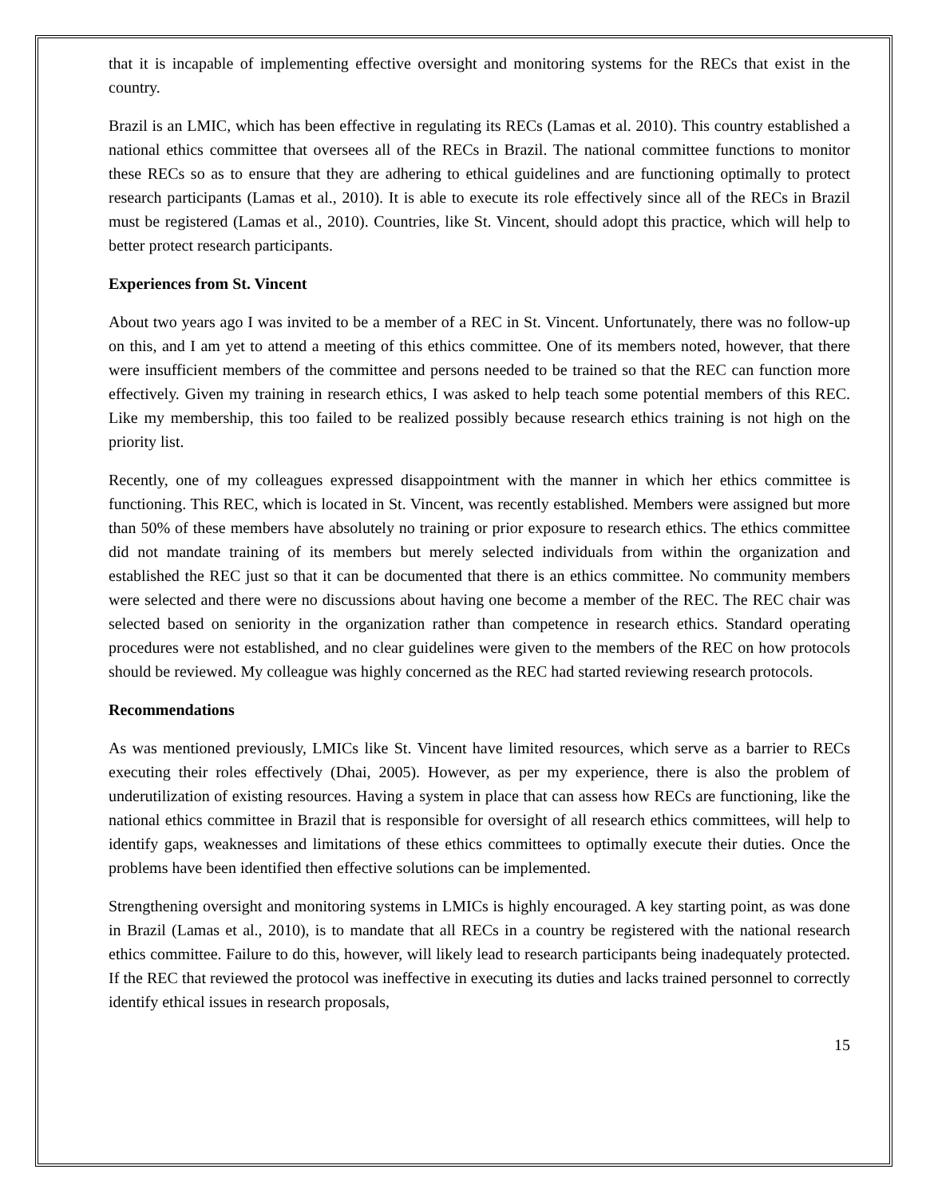that it is incapable of implementing effective oversight and monitoring systems for the RECs that exist in the country.
Brazil is an LMIC, which has been effective in regulating its RECs (Lamas et al. 2010). This country established a national ethics committee that oversees all of the RECs in Brazil. The national committee functions to monitor these RECs so as to ensure that they are adhering to ethical guidelines and are functioning optimally to protect research participants (Lamas et al., 2010). It is able to execute its role effectively since all of the RECs in Brazil must be registered (Lamas et al., 2010). Countries, like St. Vincent, should adopt this practice, which will help to better protect research participants.
Experiences from St. Vincent
About two years ago I was invited to be a member of a REC in St. Vincent. Unfortunately, there was no follow-up on this, and I am yet to attend a meeting of this ethics committee. One of its members noted, however, that there were insufficient members of the committee and persons needed to be trained so that the REC can function more effectively. Given my training in research ethics, I was asked to help teach some potential members of this REC. Like my membership, this too failed to be realized possibly because research ethics training is not high on the priority list.
Recently, one of my colleagues expressed disappointment with the manner in which her ethics committee is functioning. This REC, which is located in St. Vincent, was recently established. Members were assigned but more than 50% of these members have absolutely no training or prior exposure to research ethics. The ethics committee did not mandate training of its members but merely selected individuals from within the organization and established the REC just so that it can be documented that there is an ethics committee. No community members were selected and there were no discussions about having one become a member of the REC. The REC chair was selected based on seniority in the organization rather than competence in research ethics. Standard operating procedures were not established, and no clear guidelines were given to the members of the REC on how protocols should be reviewed. My colleague was highly concerned as the REC had started reviewing research protocols.
Recommendations
As was mentioned previously, LMICs like St. Vincent have limited resources, which serve as a barrier to RECs executing their roles effectively (Dhai, 2005). However, as per my experience, there is also the problem of underutilization of existing resources. Having a system in place that can assess how RECs are functioning, like the national ethics committee in Brazil that is responsible for oversight of all research ethics committees, will help to identify gaps, weaknesses and limitations of these ethics committees to optimally execute their duties. Once the problems have been identified then effective solutions can be implemented.
Strengthening oversight and monitoring systems in LMICs is highly encouraged. A key starting point, as was done in Brazil (Lamas et al., 2010), is to mandate that all RECs in a country be registered with the national research ethics committee. Failure to do this, however, will likely lead to research participants being inadequately protected. If the REC that reviewed the protocol was ineffective in executing its duties and lacks trained personnel to correctly identify ethical issues in research proposals,
15